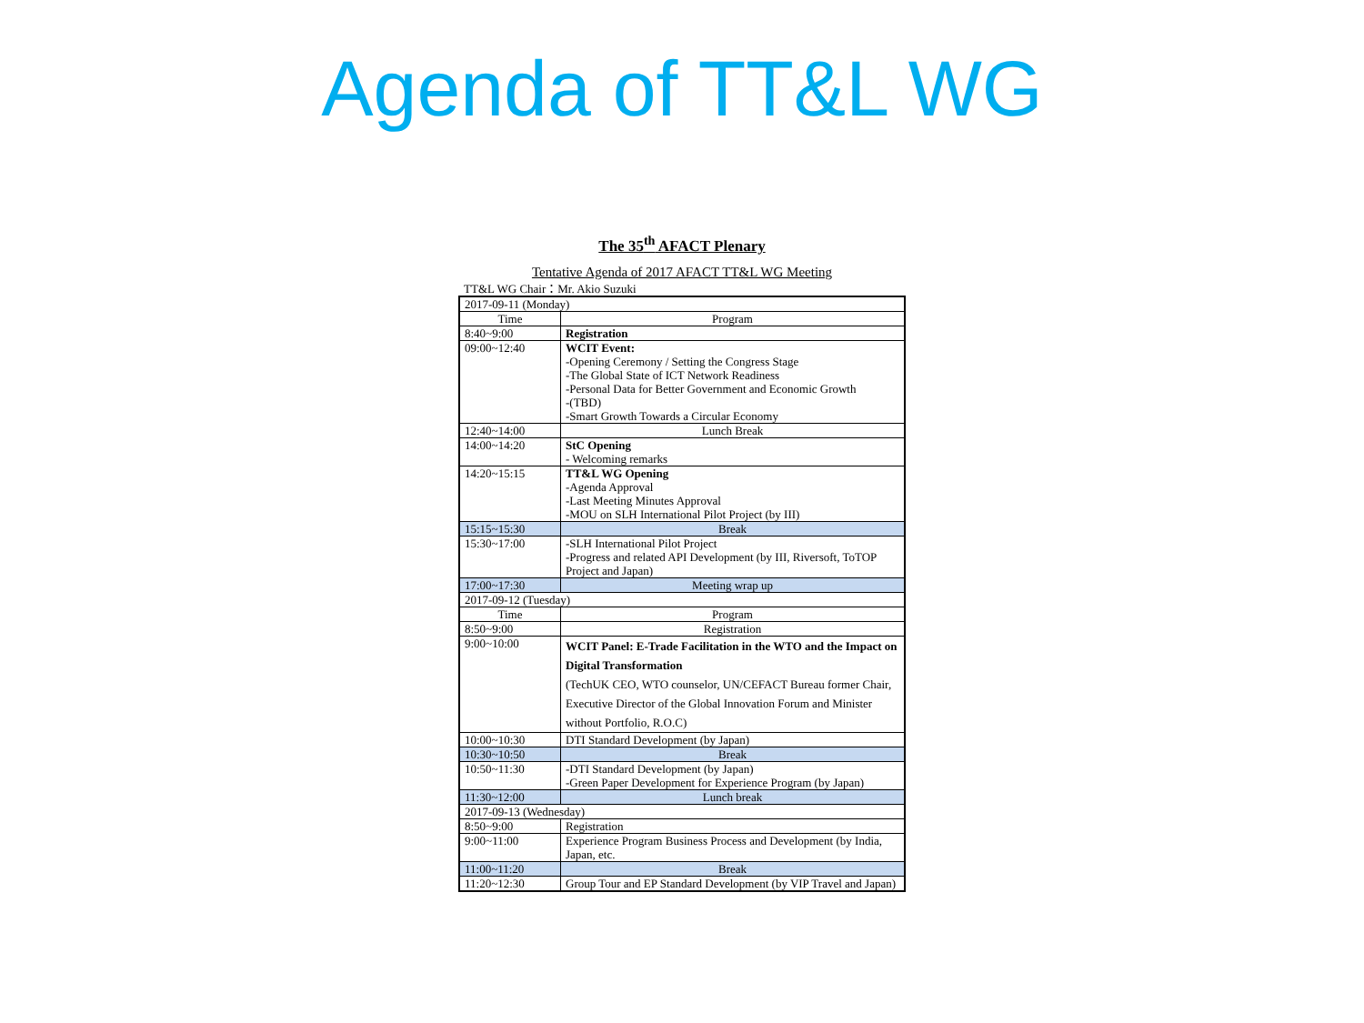Agenda of TT&L WG
The 35<sup>th</sup> AFACT Plenary
Tentative Agenda of 2017 AFACT TT&L WG Meeting
TT&L WG Chair：Mr. Akio Suzuki
| 2017-09-11 (Monday) | |
| Time | Program |
| 8:40~9:00 | Registration |
| 09:00~12:40 | WCIT Event: -Opening Ceremony / Setting the Congress Stage -The Global State of ICT Network Readiness -Personal Data for Better Government and Economic Growth -(TBD) -Smart Growth Towards a Circular Economy |
| 12:40~14:00 | Lunch Break |
| 14:00~14:20 | StC Opening - Welcoming remarks |
| 14:20~15:15 | TT&L WG Opening -Agenda Approval -Last Meeting Minutes Approval -MOU on SLH International Pilot Project (by III) |
| 15:15~15:30 | Break |
| 15:30~17:00 | -SLH International Pilot Project -Progress and related API Development (by III, Riversoft, ToTOP Project and Japan) |
| 17:00~17:30 | Meeting wrap up |
| 2017-09-12 (Tuesday) | |
| Time | Program |
| 8:50~9:00 | Registration |
| 9:00~10:00 | WCIT Panel: E-Trade Facilitation in the WTO and the Impact on Digital Transformation (TechUK CEO, WTO counselor, UN/CEFACT Bureau former Chair, Executive Director of the Global Innovation Forum and Minister without Portfolio, R.O.C) |
| 10:00~10:30 | DTI Standard Development (by Japan) |
| 10:30~10:50 | Break |
| 10:50~11:30 | -DTI Standard Development (by Japan) -Green Paper Development for Experience Program (by Japan) |
| 11:30~12:00 | Lunch break |
| 2017-09-13 (Wednesday) | |
| 8:50~9:00 | Registration |
| 9:00~11:00 | Experience Program Business Process and Development (by India, Japan, etc. |
| 11:00~11:20 | Break |
| 11:20~12:30 | Group Tour and EP Standard Development (by VIP Travel and Japan) |